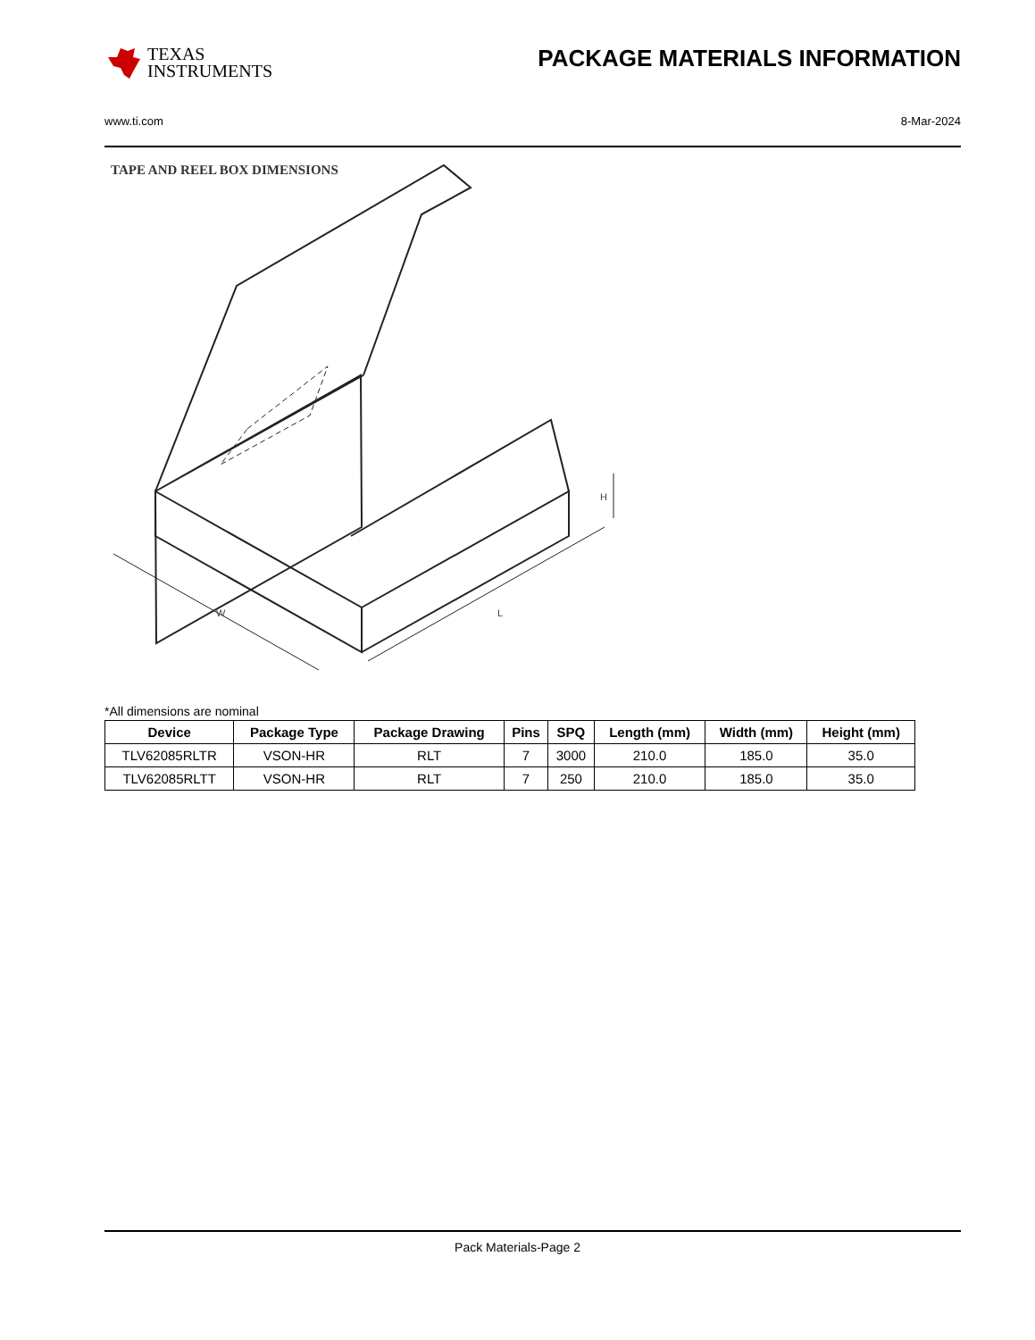TEXAS
INSTRUMENTS
PACKAGE MATERIALS INFORMATION
www.ti.com 8-Mar-2024
TAPE AND REEL BOX DIMENSIONS
W
L
H
*All dimensions are nominal
| Device | Package Type | Package Drawing | Pins | SPQ | Length (mm) | Width (mm) | Height (mm) |
| --- | --- | --- | --- | --- | --- | --- | --- |
| TLV62085RLTR | VSON-HR | RLT | 7 | 3000 | 210.0 | 185.0 | 35.0 |
| TLV62085RLTT | VSON-HR | RLT | 7 | 250 | 210.0 | 185.0 | 35.0 |
Pack Materials-Page 2